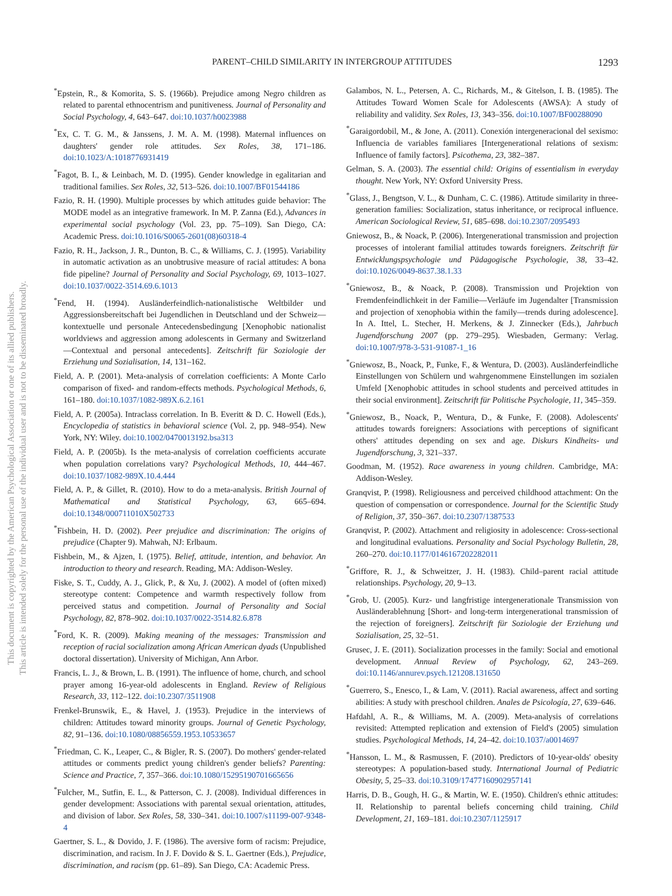This document is copyrighted by the American Psychological Association or one of its allied publishers.
This article is intended solely for the personal use of the individual user and is not to be disseminated broadly.
PARENT–CHILD SIMILARITY IN INTERGROUP ATTITUDES 1293
<sup>*</sup> Epstein, R., & Komorita, S. S. (1966b). Prejudice among Negro children as related to parental ethnocentrism and punitiveness. Journal of Personality and Social Psychology, 4, 643–647. doi:10.1037/h0023988
<sup>*</sup> Ex, C. T. G. M., & Janssens, J. M. A. M. (1998). Maternal influences on daughters' gender role attitudes. Sex Roles, 38, 171–186. doi:10.1023/A:1018776931419
<sup>*</sup> Fagot, B. I., & Leinbach, M. D. (1995). Gender knowledge in egalitarian and traditional families. Sex Roles, 32, 513–526. doi:10.1007/BF01544186
Fazio, R. H. (1990). Multiple processes by which attitudes guide behavior: The MODE model as an integrative framework. In M. P. Zanna (Ed.), Advances in experimental social psychology (Vol. 23, pp. 75–109). San Diego, CA: Academic Press. doi:10.1016/S0065-2601(08)60318-4
Fazio, R. H., Jackson, J. R., Dunton, B. C., & Williams, C. J. (1995). Variability in automatic activation as an unobtrusive measure of racial attitudes: A bona fide pipeline? Journal of Personality and Social Psychology, 69, 1013–1027. doi:10.1037/0022-3514.69.6.1013
<sup>*</sup> Fend, H. (1994). Ausländerfeindlich-nationalistische Weltbilder und Aggressionsbereitschaft bei Jugendlichen in Deutschland und der Schweiz—kontextuelle und personale Antecedensbedingung [Xenophobic nationalist worldviews and aggression among adolescents in Germany and Switzerland—Contextual and personal antecedents]. Zeitschrift für Soziologie der Erziehung und Sozialisation, 14, 131–162.
Field, A. P. (2001). Meta-analysis of correlation coefficients: A Monte Carlo comparison of fixed- and random-effects methods. Psychological Methods, 6, 161–180. doi:10.1037/1082-989X.6.2.161
Field, A. P. (2005a). Intraclass correlation. In B. Everitt & D. C. Howell (Eds.), Encyclopedia of statistics in behavioral science (Vol. 2, pp. 948–954). New York, NY: Wiley. doi:10.1002/0470013192.bsa313
Field, A. P. (2005b). Is the meta-analysis of correlation coefficients accurate when population correlations vary? Psychological Methods, 10, 444–467. doi:10.1037/1082-989X.10.4.444
Field, A. P., & Gillet, R. (2010). How to do a meta-analysis. British Journal of Mathematical and Statistical Psychology, 63, 665–694. doi:10.1348/000711010X502733
<sup>*</sup> Fishbein, H. D. (2002). Peer prejudice and discrimination: The origins of prejudice (Chapter 9). Mahwah, NJ: Erlbaum.
Fishbein, M., & Ajzen, I. (1975). Belief, attitude, intention, and behavior. An introduction to theory and research. Reading, MA: Addison-Wesley.
Fiske, S. T., Cuddy, A. J., Glick, P., & Xu, J. (2002). A model of (often mixed) stereotype content: Competence and warmth respectively follow from perceived status and competition. Journal of Personality and Social Psychology, 82, 878–902. doi:10.1037/0022-3514.82.6.878
<sup>*</sup> Ford, K. R. (2009). Making meaning of the messages: Transmission and reception of racial socialization among African American dyads (Unpublished doctoral dissertation). University of Michigan, Ann Arbor.
Francis, L. J., & Brown, L. B. (1991). The influence of home, church, and school prayer among 16-year-old adolescents in England. Review of Religious Research, 33, 112–122. doi:10.2307/3511908
Frenkel-Brunswik, E., & Havel, J. (1953). Prejudice in the interviews of children: Attitudes toward minority groups. Journal of Genetic Psychology, 82, 91–136. doi:10.1080/08856559.1953.10533657
<sup>*</sup> Friedman, C. K., Leaper, C., & Bigler, R. S. (2007). Do mothers' gender-related attitudes or comments predict young children's gender beliefs? Parenting: Science and Practice, 7, 357–366. doi:10.1080/15295190701665656
<sup>*</sup> Fulcher, M., Sutfin, E. L., & Patterson, C. J. (2008). Individual differences in gender development: Associations with parental sexual orientation, attitudes, and division of labor. Sex Roles, 58, 330–341. doi:10.1007/s11199-007-9348-4
Gaertner, S. L., & Dovido, J. F. (1986). The aversive form of racism: Prejudice, discrimination, and racism. In J. F. Dovido & S. L. Gaertner (Eds.), Prejudice, discrimination, and racism (pp. 61–89). San Diego, CA: Academic Press.
Galambos, N. L., Petersen, A. C., Richards, M., & Gitelson, I. B. (1985). The Attitudes Toward Women Scale for Adolescents (AWSA): A study of reliability and validity. Sex Roles, 13, 343–356. doi:10.1007/BF00288090
<sup>*</sup> Garaigordobil, M., & Jone, A. (2011). Conexión intergeneracional del sexismo: Influencia de variables familiares [Intergenerational relations of sexism: Influence of family factors]. Psicothema, 23, 382–387.
Gelman, S. A. (2003). The essential child: Origins of essentialism in everyday thought. New York, NY: Oxford University Press.
<sup>*</sup> Glass, J., Bengtson, V. L., & Dunham, C. C. (1986). Attitude similarity in three-generation families: Socialization, status inheritance, or reciprocal influence. American Sociological Review, 51, 685–698. doi:10.2307/2095493
Gniewosz, B., & Noack, P. (2006). Intergenerational transmission and projection processes of intolerant familial attitudes towards foreigners. Zeitschrift für Entwicklungspsychologie und Pädagogische Psychologie, 38, 33–42. doi:10.1026/0049-8637.38.1.33
<sup>*</sup> Gniewosz, B., & Noack, P. (2008). Transmission und Projektion von Fremdenfeindlichkeit in der Familie—Verläufe im Jugendalter [Transmission and projection of xenophobia within the family—trends during adolescence]. In A. Ittel, L. Stecher, H. Merkens, & J. Zinnecker (Eds.), Jahrbuch Jugendforschung 2007 (pp. 279–295). Wiesbaden, Germany: Verlag. doi:10.1007/978-3-531-91087-1_16
<sup>*</sup> Gniewosz, B., Noack, P., Funke, F., & Wentura, D. (2003). Ausländerfeindliche Einstellungen von Schülern und wahrgenommene Einstellungen im sozialen Umfeld [Xenophobic attitudes in school students and perceived attitudes in their social environment]. Zeitschrift für Politische Psychologie, 11, 345–359.
<sup>*</sup> Gniewosz, B., Noack, P., Wentura, D., & Funke, F. (2008). Adolescents' attitudes towards foreigners: Associations with perceptions of significant others' attitudes depending on sex and age. Diskurs Kindheits- und Jugendforschung, 3, 321–337.
Goodman, M. (1952). Race awareness in young children. Cambridge, MA: Addison-Wesley.
Granqvist, P. (1998). Religiousness and perceived childhood attachment: On the question of compensation or correspondence. Journal for the Scientific Study of Religion, 37, 350–367. doi:10.2307/1387533
Granqvist, P. (2002). Attachment and religiosity in adolescence: Cross-sectional and longitudinal evaluations. Personality and Social Psychology Bulletin, 28, 260–270. doi:10.1177/0146167202282011
<sup>*</sup> Griffore, R. J., & Schweitzer, J. H. (1983). Child–parent racial attitude relationships. Psychology, 20, 9–13.
<sup>*</sup> Grob, U. (2005). Kurz- und langfristige intergenerationale Transmission von Ausländerablehnung [Short- and long-term intergenerational transmission of the rejection of foreigners]. Zeitschrift für Soziologie der Erziehung und Sozialisation, 25, 32–51.
Grusec, J. E. (2011). Socialization processes in the family: Social and emotional development. Annual Review of Psychology, 62, 243–269. doi:10.1146/annurev.psych.121208.131650
<sup>*</sup> Guerrero, S., Enesco, I., & Lam, V. (2011). Racial awareness, affect and sorting abilities: A study with preschool children. Anales de Psicología, 27, 639–646.
Hafdahl, A. R., & Williams, M. A. (2009). Meta-analysis of correlations revisited: Attempted replication and extension of Field's (2005) simulation studies. Psychological Methods, 14, 24–42. doi:10.1037/a0014697
<sup>*</sup> Hansson, L. M., & Rasmussen, F. (2010). Predictors of 10-year-olds' obesity stereotypes: A population-based study. International Journal of Pediatric Obesity, 5, 25–33. doi:10.3109/17477160902957141
Harris, D. B., Gough, H. G., & Martin, W. E. (1950). Children's ethnic attitudes: II. Relationship to parental beliefs concerning child training. Child Development, 21, 169–181. doi:10.2307/1125917